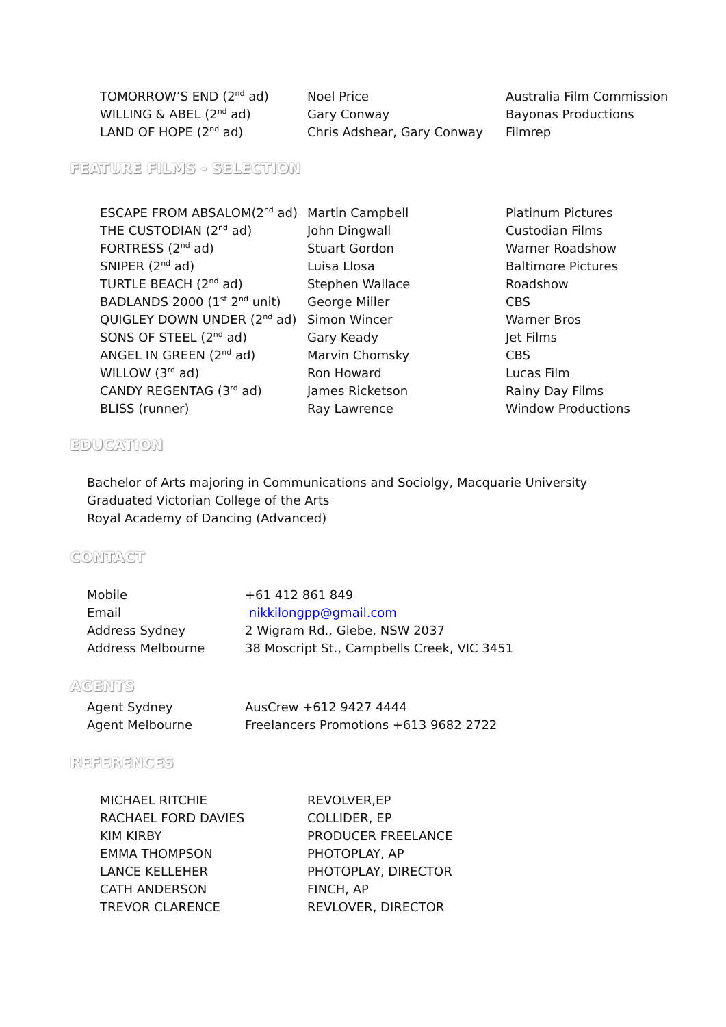| TOMORROW’S END (2<sup>nd</sup> ad) | Noel Price | Australia Film Commission |
| WILLING & ABEL (2<sup>nd</sup> ad) | Gary Conway | Bayonas Productions |
| LAND OF HOPE (2<sup>nd</sup> ad) | Chris Adshear, Gary Conway | Filmrep |
FEATURE FILMS - SELECTION
| ESCAPE FROM ABSALOM(2<sup>nd</sup> ad) | Martin Campbell | Platinum Pictures |
| THE CUSTODIAN (2<sup>nd</sup> ad) | John Dingwall | Custodian Films |
| FORTRESS (2<sup>nd</sup> ad) | Stuart Gordon | Warner Roadshow |
| SNIPER (2<sup>nd</sup> ad) | Luisa Llosa | Baltimore Pictures |
| TURTLE BEACH (2<sup>nd</sup> ad) | Stephen Wallace | Roadshow |
| BADLANDS 2000 (1<sup>st</sup> 2<sup>nd</sup> unit) | George Miller | CBS |
| QUIGLEY DOWN UNDER (2<sup>nd</sup> ad) | Simon Wincer | Warner Bros |
| SONS OF STEEL (2<sup>nd</sup> ad) | Gary Keady | Jet Films |
| ANGEL IN GREEN (2<sup>nd</sup> ad) | Marvin Chomsky | CBS |
| WILLOW (3<sup>rd</sup> ad) | Ron Howard | Lucas Film |
| CANDY REGENTAG (3<sup>rd</sup> ad) | James Ricketson | Rainy Day Films |
| BLISS (runner) | Ray Lawrence | Window Productions |
EDUCATION
Bachelor of Arts majoring in Communications and Sociolgy, Macquarie University
Graduated Victorian College of the Arts
Royal Academy of Dancing (Advanced)
CONTACT
| Mobile | +61 412 861 849 |
| Email | nikkilongpp@gmail.com |
| Address Sydney | 2 Wigram Rd., Glebe, NSW 2037 |
| Address Melbourne | 38 Moscript St., Campbells Creek, VIC 3451 |
AGENTS
| Agent Sydney | AusCrew +612 9427 4444 |
| Agent Melbourne | Freelancers Promotions +613 9682 2722 |
REFERENCES
| MICHAEL RITCHIE | REVOLVER,EP |
| RACHAEL FORD DAVIES | COLLIDER, EP |
| KIM KIRBY | PRODUCER FREELANCE |
| EMMA THOMPSON | PHOTOPLAY, AP |
| LANCE KELLEHER | PHOTOPLAY, DIRECTOR |
| CATH ANDERSON | FINCH, AP |
| TREVOR CLARENCE | REVLOVER, DIRECTOR |